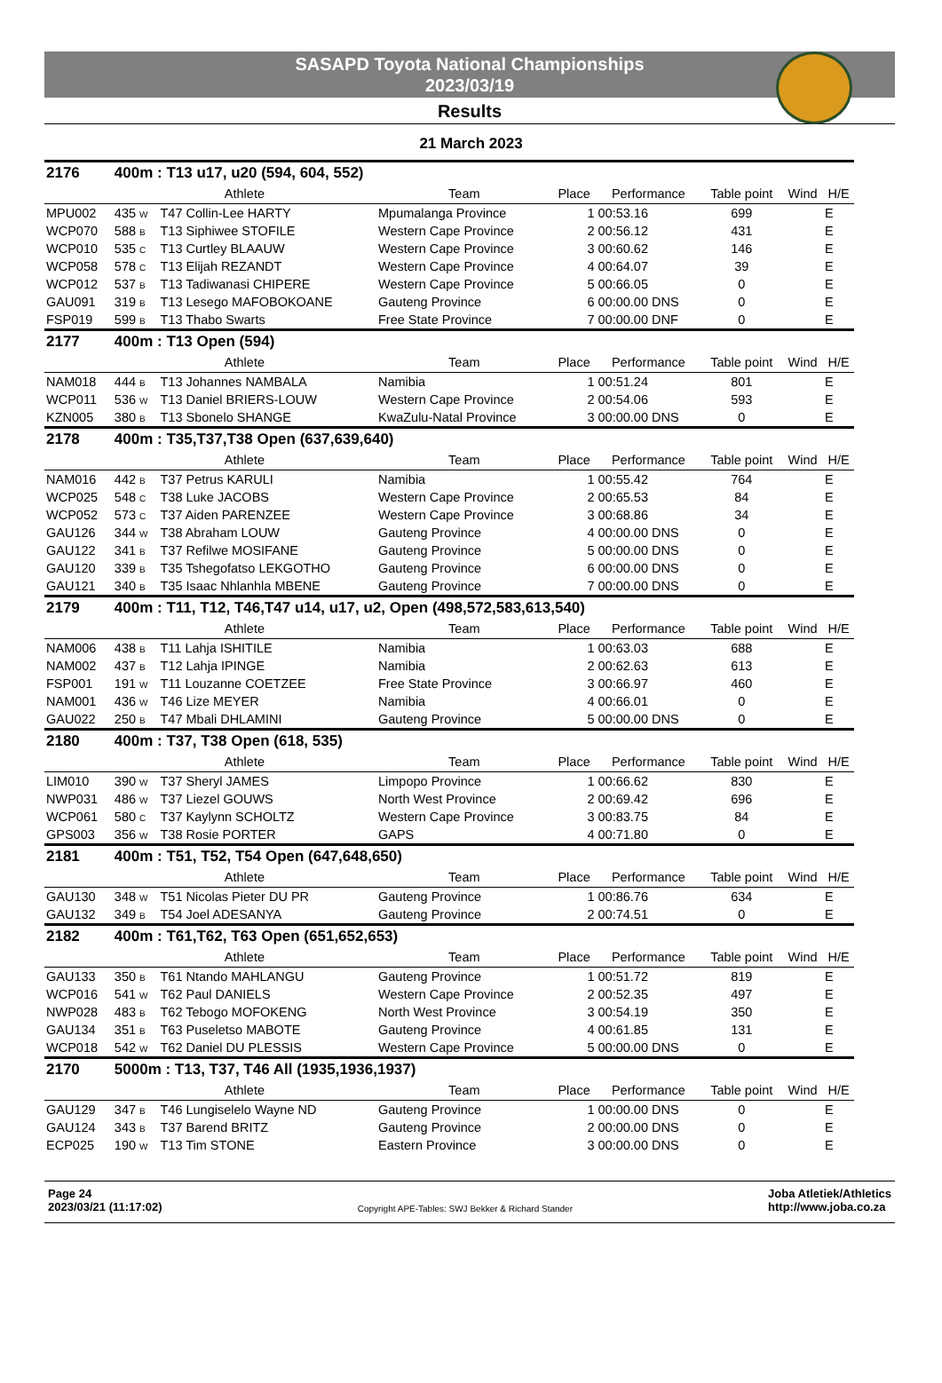SASAPD Toyota National Championships
2023/03/19
Results
21 March 2023
| 2176 | 400m : T13 u17, u20 (594, 604, 552) | | | | | | | |
| | Athlete | | Team | Place | Performance | Table point | Wind | H/E |
| MPU002 | 435 W | T47 Collin-Lee HARTY | Mpumalanga Province | 1 | 00:53.16 | 699 | | E |
| WCP070 | 588 B | T13 Siphiwee STOFILE | Western Cape Province | 2 | 00:56.12 | 431 | | E |
| WCP010 | 535 C | T13 Curtley BLAAUW | Western Cape Province | 3 | 00:60.62 | 146 | | E |
| WCP058 | 578 C | T13 Elijah REZANDT | Western Cape Province | 4 | 00:64.07 | 39 | | E |
| WCP012 | 537 B | T13 Tadiwanasi CHIPERE | Western Cape Province | 5 | 00:66.05 | 0 | | E |
| GAU091 | 319 B | T13 Lesego MAFOBOKOANE | Gauteng Province | 6 | 00:00.00 DNS | 0 | | E |
| FSP019 | 599 B | T13 Thabo Swarts | Free State Province | 7 | 00:00.00 DNF | 0 | | E |
| 2177 | 400m : T13 Open (594) | | | | | | | |
| | Athlete | | Team | Place | Performance | Table point | Wind | H/E |
| NAM018 | 444 B | T13 Johannes NAMBALA | Namibia | 1 | 00:51.24 | 801 | | E |
| WCP011 | 536 W | T13 Daniel BRIERS-LOUW | Western Cape Province | 2 | 00:54.06 | 593 | | E |
| KZN005 | 380 B | T13 Sbonelo SHANGE | KwaZulu-Natal Province | 3 | 00:00.00 DNS | 0 | | E |
| 2178 | 400m : T35,T37,T38 Open (637,639,640) | | | | | | | |
| | Athlete | | Team | Place | Performance | Table point | Wind | H/E |
| NAM016 | 442 B | T37 Petrus KARULI | Namibia | 1 | 00:55.42 | 764 | | E |
| WCP025 | 548 C | T38 Luke JACOBS | Western Cape Province | 2 | 00:65.53 | 84 | | E |
| WCP052 | 573 C | T37 Aiden PARENZEE | Western Cape Province | 3 | 00:68.86 | 34 | | E |
| GAU126 | 344 W | T38 Abraham LOUW | Gauteng Province | 4 | 00:00.00 DNS | 0 | | E |
| GAU122 | 341 B | T37 Refilwe MOSIFANE | Gauteng Province | 5 | 00:00.00 DNS | 0 | | E |
| GAU120 | 339 B | T35 Tshegofatso LEKGOTHO | Gauteng Province | 6 | 00:00.00 DNS | 0 | | E |
| GAU121 | 340 B | T35 Isaac Nhlanhla MBENE | Gauteng Province | 7 | 00:00.00 DNS | 0 | | E |
| 2179 | 400m : T11, T12, T46,T47 u14, u17, u2, Open (498,572,583,613,540) | | | | | | | |
| | Athlete | | Team | Place | Performance | Table point | Wind | H/E |
| NAM006 | 438 B | T11 Lahja ISHITILE | Namibia | 1 | 00:63.03 | 688 | | E |
| NAM002 | 437 B | T12 Lahja IPINGE | Namibia | 2 | 00:62.63 | 613 | | E |
| FSP001 | 191 W | T11 Louzanne COETZEE | Free State Province | 3 | 00:66.97 | 460 | | E |
| NAM001 | 436 W | T46 Lize MEYER | Namibia | 4 | 00:66.01 | 0 | | E |
| GAU022 | 250 B | T47 Mbali DHLAMINI | Gauteng Province | 5 | 00:00.00 DNS | 0 | | E |
| 2180 | 400m : T37, T38 Open (618, 535) | | | | | | | |
| | Athlete | | Team | Place | Performance | Table point | Wind | H/E |
| LIM010 | 390 W | T37 Sheryl JAMES | Limpopo Province | 1 | 00:66.62 | 830 | | E |
| NWP031 | 486 W | T37 Liezel GOUWS | North West Province | 2 | 00:69.42 | 696 | | E |
| WCP061 | 580 C | T37 Kaylynn SCHOLTZ | Western Cape Province | 3 | 00:83.75 | 84 | | E |
| GPS003 | 356 W | T38 Rosie PORTER | GAPS | 4 | 00:71.80 | 0 | | E |
| 2181 | 400m : T51, T52, T54 Open (647,648,650) | | | | | | | |
| | Athlete | | Team | Place | Performance | Table point | Wind | H/E |
| GAU130 | 348 W | T51 Nicolas Pieter DU PR | Gauteng Province | 1 | 00:86.76 | 634 | | E |
| GAU132 | 349 B | T54 Joel ADESANYA | Gauteng Province | 2 | 00:74.51 | 0 | | E |
| 2182 | 400m : T61,T62, T63 Open (651,652,653) | | | | | | | |
| | Athlete | | Team | Place | Performance | Table point | Wind | H/E |
| GAU133 | 350 B | T61 Ntando MAHLANGU | Gauteng Province | 1 | 00:51.72 | 819 | | E |
| WCP016 | 541 W | T62 Paul DANIELS | Western Cape Province | 2 | 00:52.35 | 497 | | E |
| NWP028 | 483 B | T62 Tebogo MOFOKENG | North West Province | 3 | 00:54.19 | 350 | | E |
| GAU134 | 351 B | T63 Puseletso MABOTE | Gauteng Province | 4 | 00:61.85 | 131 | | E |
| WCP018 | 542 W | T62 Daniel DU PLESSIS | Western Cape Province | 5 | 00:00.00 DNS | 0 | | E |
| 2170 | 5000m : T13, T37, T46 All (1935,1936,1937) | | | | | | | |
| | Athlete | | Team | Place | Performance | Table point | Wind | H/E |
| GAU129 | 347 B | T46 Lungiselelo Wayne ND | Gauteng Province | 1 | 00:00.00 DNS | 0 | | E |
| GAU124 | 343 B | T37 Barend BRITZ | Gauteng Province | 2 | 00:00.00 DNS | 0 | | E |
| ECP025 | 190 W | T13 Tim STONE | Eastern Province | 3 | 00:00.00 DNS | 0 | | E |
Page 24
2023/03/21 (11:17:02)
Copyright APE-Tables: SWJ Bekker & Richard Stander
Joba Atletiek/Athletics
http://www.joba.co.za